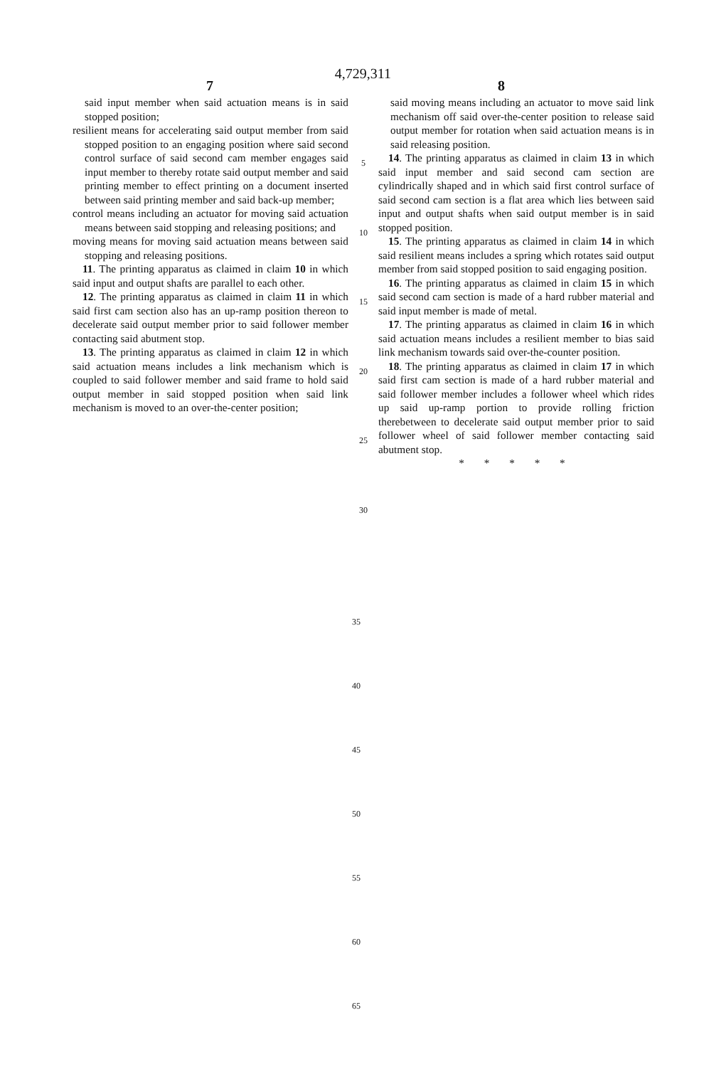4,729,311
7 8
said input member when said actuation means is in said stopped position;
resilient means for accelerating said output member from said stopped position to an engaging position where said second control surface of said second cam member engages said input member to thereby rotate said output member and said printing member to effect printing on a document inserted between said printing member and said back-up member;
control means including an actuator for moving said actuation means between said stopping and releasing positions; and
moving means for moving said actuation means between said stopping and releasing positions.
11. The printing apparatus as claimed in claim 10 in which said input and output shafts are parallel to each other.
12. The printing apparatus as claimed in claim 11 in which said first cam section also has an up-ramp position thereon to decelerate said output member prior to said follower member contacting said abutment stop.
13. The printing apparatus as claimed in claim 12 in which said actuation means includes a link mechanism which is coupled to said follower member and said frame to hold said output member in said stopped position when said link mechanism is moved to an over-the-center position;
5
10
15
20
25
30
said moving means including an actuator to move said link mechanism off said over-the-center position to release said output member for rotation when said actuation means is in said releasing position.
14. The printing apparatus as claimed in claim 13 in which said input member and said second cam section are cylindrically shaped and in which said first control surface of said second cam section is a flat area which lies between said input and output shafts when said output member is in said stopped position.
15. The printing apparatus as claimed in claim 14 in which said resilient means includes a spring which rotates said output member from said stopped position to said engaging position.
16. The printing apparatus as claimed in claim 15 in which said second cam section is made of a hard rubber material and said input member is made of metal.
17. The printing apparatus as claimed in claim 16 in which said actuation means includes a resilient member to bias said link mechanism towards said over-the-counter position.
18. The printing apparatus as claimed in claim 17 in which said first cam section is made of a hard rubber material and said follower member includes a follower wheel which rides up said up-ramp portion to provide rolling friction therebetween to decelerate said output member prior to said follower wheel of said follower member contacting said abutment stop.
* * * * *
35
40
45
50
55
60
65